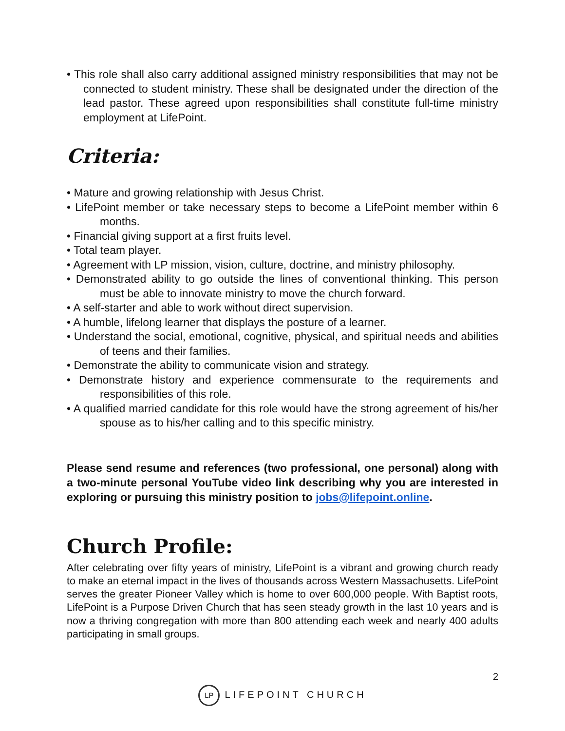• This role shall also carry additional assigned ministry responsibilities that may not be connected to student ministry. These shall be designated under the direction of the lead pastor. These agreed upon responsibilities shall constitute full-time ministry employment at LifePoint.
Criteria:
• Mature and growing relationship with Jesus Christ.
• LifePoint member or take necessary steps to become a LifePoint member within 6 months.
• Financial giving support at a first fruits level.
• Total team player.
• Agreement with LP mission, vision, culture, doctrine, and ministry philosophy.
• Demonstrated ability to go outside the lines of conventional thinking. This person must be able to innovate ministry to move the church forward.
• A self-starter and able to work without direct supervision.
• A humble, lifelong learner that displays the posture of a learner.
• Understand the social, emotional, cognitive, physical, and spiritual needs and abilities of teens and their families.
• Demonstrate the ability to communicate vision and strategy.
• Demonstrate history and experience commensurate to the requirements and responsibilities of this role.
• A qualified married candidate for this role would have the strong agreement of his/her spouse as to his/her calling and to this specific ministry.
Please send resume and references (two professional, one personal) along with a two-minute personal YouTube video link describing why you are interested in exploring or pursuing this ministry position to jobs@lifepoint.online.
Church Profile:
After celebrating over fifty years of ministry, LifePoint is a vibrant and growing church ready to make an eternal impact in the lives of thousands across Western Massachusetts. LifePoint serves the greater Pioneer Valley which is home to over 600,000 people. With Baptist roots, LifePoint is a Purpose Driven Church that has seen steady growth in the last 10 years and is now a thriving congregation with more than 800 attending each week and nearly 400 adults participating in small groups.
2
LP LIFEPOINT CHURCH